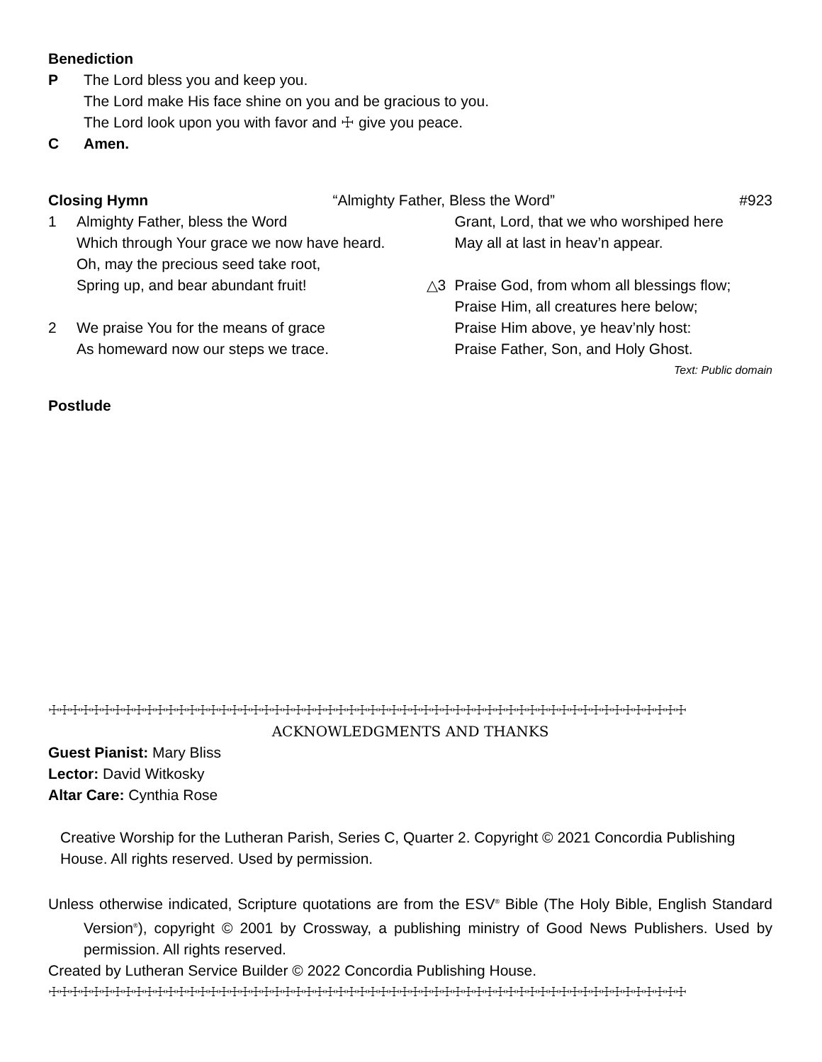Benediction
P The Lord bless you and keep you.
The Lord make His face shine on you and be gracious to you.
The Lord look upon you with favor and ☩ give you peace.
C Amen.
Closing Hymn “Almighty Father, Bless the Word” #923
1 Almighty Father, bless the Word
Which through Your grace we now have heard.
Oh, may the precious seed take root,
Spring up, and bear abundant fruit!
2 We praise You for the means of grace
As homeward now our steps we trace.
Grant, Lord, that we who worshiped here
May all at last in heav’n appear.
△3 Praise God, from whom all blessings flow;
Praise Him, all creatures here below;
Praise Him above, ye heav’nly host:
Praise Father, Son, and Holy Ghost.
Text: Public domain
Postlude
☩☩☩☩☩☩☩☩☩☩☩☩☩☩☩☩☩☩☩☩☩☩☩☩☩☩☩☩☩☩☩☩☩☩☩☩☩☩☩☩☩☩☩☩☩☩☩☩☩☩☩☩☩☩☩☩☩☩☩☩
ACKNOWLEDGMENTS AND THANKS
Guest Pianist: Mary Bliss
Lector: David Witkosky
Altar Care: Cynthia Rose
Creative Worship for the Lutheran Parish, Series C, Quarter 2. Copyright © 2021 Concordia Publishing House. All rights reserved. Used by permission.
Unless otherwise indicated, Scripture quotations are from the ESV<sup>®</sup> Bible (The Holy Bible, English Standard Version<sup>®</sup>), copyright © 2001 by Crossway, a publishing ministry of Good News Publishers. Used by permission. All rights reserved.
Created by Lutheran Service Builder © 2022 Concordia Publishing House.
☩☩☩☩☩☩☩☩☩☩☩☩☩☩☩☩☩☩☩☩☩☩☩☩☩☩☩☩☩☩☩☩☩☩☩☩☩☩☩☩☩☩☩☩☩☩☩☩☩☩☩☩☩☩☩☩☩☩☩☩